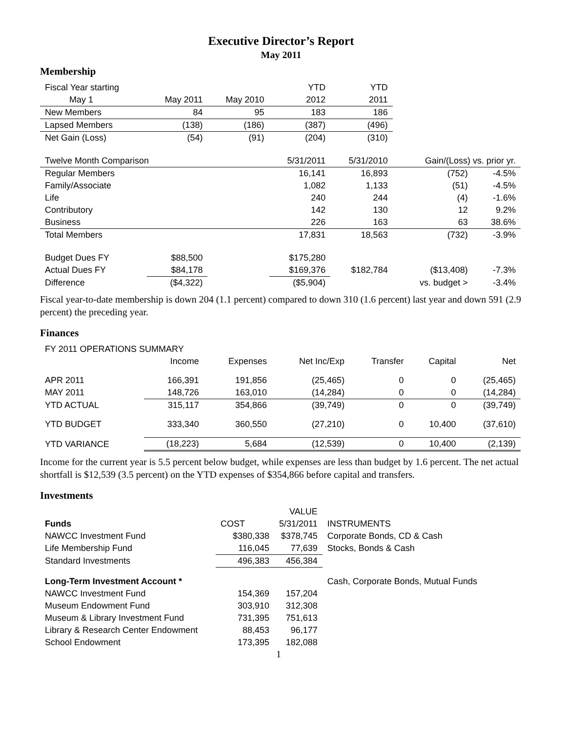Executive Director’s Report
May 2011
Membership
| Fiscal Year starting | | | YTD | YTD | | |
| May 1 | May 2011 | May 2010 | 2012 | 2011 | | |
| New Members | 84 | 95 | 183 | 186 | | |
| Lapsed Members | (138) | (186) | (387) | (496) | | |
| Net Gain (Loss) | (54) | (91) | (204) | (310) | | |
| Twelve Month Comparison | | | 5/31/2011 | 5/31/2010 | Gain/(Loss) vs. prior yr. | |
| Regular Members | | | 16,141 | 16,893 | (752) | -4.5% |
| Family/Associate | | | 1,082 | 1,133 | (51) | -4.5% |
| Life | | | 240 | 244 | (4) | -1.6% |
| Contributory | | | 142 | 130 | 12 | 9.2% |
| Business | | | 226 | 163 | 63 | 38.6% |
| Total Members | | | 17,831 | 18,563 | (732) | -3.9% |
| Budget Dues FY | $88,500 | | $175,280 | | | |
| Actual Dues FY | $84,178 | | $169,376 | $182,784 | ($13,408) | -7.3% |
| Difference | ($4,322) | | ($5,904) | | vs. budget > | -3.4% |
Fiscal year-to-date membership is down 204 (1.1 percent) compared to down 310 (1.6 percent) last year and down 591 (2.9 percent) the preceding year.
Finances
| FY 2011 OPERATIONS SUMMARY | | | | | | |
| | Income | Expenses | Net Inc/Exp | Transfer | Capital | Net |
| APR 2011 | 166,391 | 191,856 | (25,465) | 0 | 0 | (25,465) |
| MAY 2011 | 148,726 | 163,010 | (14,284) | 0 | 0 | (14,284) |
| YTD ACTUAL | 315,117 | 354,866 | (39,749) | 0 | 0 | (39,749) |
| YTD BUDGET | 333,340 | 360,550 | (27,210) | 0 | 10,400 | (37,610) |
| YTD VARIANCE | (18,223) | 5,684 | (12,539) | 0 | 10,400 | (2,139) |
Income for the current year is 5.5 percent below budget, while expenses are less than budget by 1.6 percent. The net actual shortfall is $12,539 (3.5 percent) on the YTD expenses of $354,866 before capital and transfers.
Investments
| | | VALUE | |
| Funds | COST | 5/31/2011 | INSTRUMENTS |
| NAWCC Investment Fund | $380,338 | $378,745 | Corporate Bonds, CD & Cash |
| Life Membership Fund | 116,045 | 77,639 | Stocks, Bonds & Cash |
| Standard Investments | 496,383 | 456,384 | |
| Long-Term Investment Account * | | | Cash, Corporate Bonds, Mutual Funds |
| NAWCC Investment Fund | 154,369 | 157,204 | |
| Museum Endowment Fund | 303,910 | 312,308 | |
| Museum & Library Investment Fund | 731,395 | 751,613 | |
| Library & Research Center Endowment | 88,453 | 96,177 | |
| School Endowment | 173,395 | 182,088 | |
1